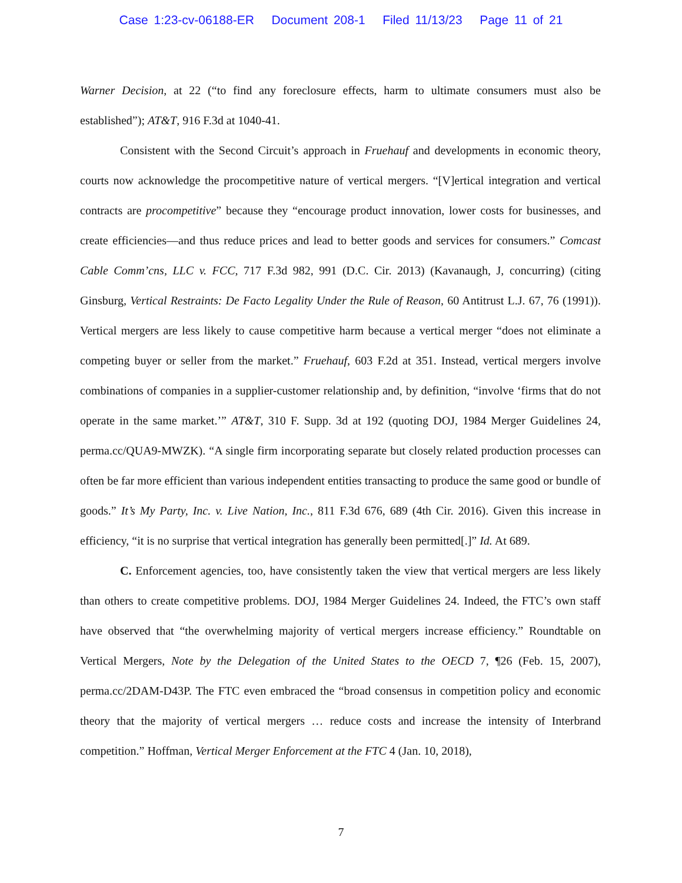Case 1:23-cv-06188-ER Document 208-1 Filed 11/13/23 Page 11 of 21
Warner Decision, at 22 (“to find any foreclosure effects, harm to ultimate consumers must also be established”); AT&T, 916 F.3d at 1040-41.
Consistent with the Second Circuit’s approach in Fruehauf and developments in economic theory, courts now acknowledge the procompetitive nature of vertical mergers. “[V]ertical integration and vertical contracts are procompetitive” because they “encourage product innovation, lower costs for businesses, and create efficiencies—and thus reduce prices and lead to better goods and services for consumers.” Comcast Cable Comm’cns, LLC v. FCC, 717 F.3d 982, 991 (D.C. Cir. 2013) (Kavanaugh, J, concurring) (citing Ginsburg, Vertical Restraints: De Facto Legality Under the Rule of Reason, 60 Antitrust L.J. 67, 76 (1991)). Vertical mergers are less likely to cause competitive harm because a vertical merger “does not eliminate a competing buyer or seller from the market.” Fruehauf, 603 F.2d at 351. Instead, vertical mergers involve combinations of companies in a supplier-customer relationship and, by definition, “involve ‘firms that do not operate in the same market.’” AT&T, 310 F. Supp. 3d at 192 (quoting DOJ, 1984 Merger Guidelines 24, perma.cc/QUA9-MWZK). “A single firm incorporating separate but closely related production processes can often be far more efficient than various independent entities transacting to produce the same good or bundle of goods.” It’s My Party, Inc. v. Live Nation, Inc., 811 F.3d 676, 689 (4th Cir. 2016). Given this increase in efficiency, “it is no surprise that vertical integration has generally been permitted[.]” Id. At 689.
C. Enforcement agencies, too, have consistently taken the view that vertical mergers are less likely than others to create competitive problems. DOJ, 1984 Merger Guidelines 24. Indeed, the FTC’s own staff have observed that “the overwhelming majority of vertical mergers increase efficiency.” Roundtable on Vertical Mergers, Note by the Delegation of the United States to the OECD 7, ¶26 (Feb. 15, 2007), perma.cc/2DAM-D43P. The FTC even embraced the “broad consensus in competition policy and economic theory that the majority of vertical mergers … reduce costs and increase the intensity of Interbrand competition.” Hoffman, Vertical Merger Enforcement at the FTC 4 (Jan. 10, 2018),
7